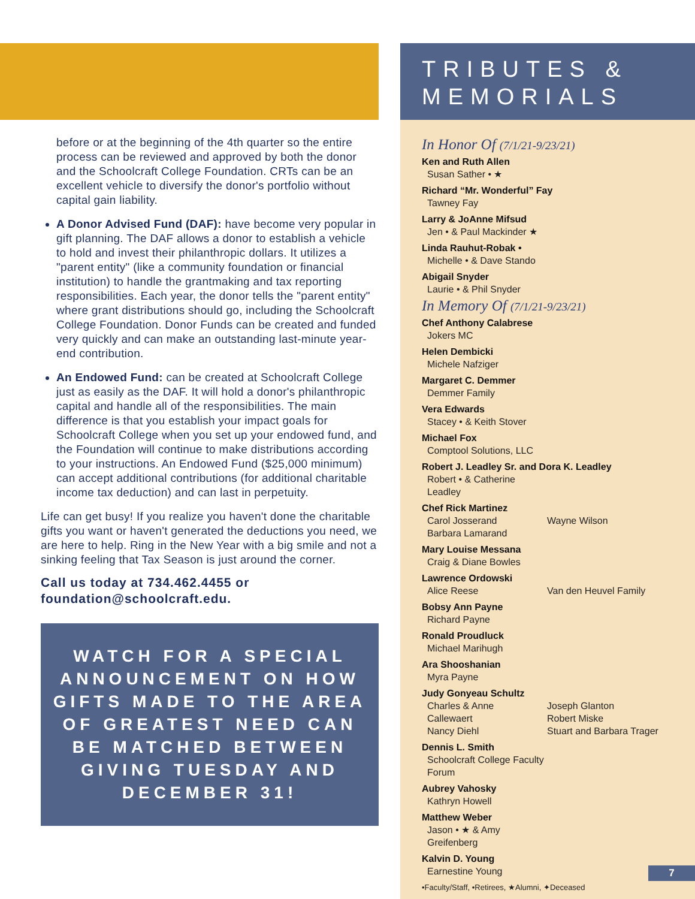before or at the beginning of the 4th quarter so the entire process can be reviewed and approved by both the donor and the Schoolcraft College Foundation. CRTs can be an excellent vehicle to diversify the donor's portfolio without capital gain liability.
A Donor Advised Fund (DAF): have become very popular in gift planning. The DAF allows a donor to establish a vehicle to hold and invest their philanthropic dollars. It utilizes a "parent entity" (like a community foundation or financial institution) to handle the grantmaking and tax reporting responsibilities. Each year, the donor tells the "parent entity" where grant distributions should go, including the Schoolcraft College Foundation. Donor Funds can be created and funded very quickly and can make an outstanding last-minute year-end contribution.
An Endowed Fund: can be created at Schoolcraft College just as easily as the DAF. It will hold a donor's philanthropic capital and handle all of the responsibilities. The main difference is that you establish your impact goals for Schoolcraft College when you set up your endowed fund, and the Foundation will continue to make distributions according to your instructions. An Endowed Fund ($25,000 minimum) can accept additional contributions (for additional charitable income tax deduction) and can last in perpetuity.
Life can get busy! If you realize you haven't done the charitable gifts you want or haven't generated the deductions you need, we are here to help. Ring in the New Year with a big smile and not a sinking feeling that Tax Season is just around the corner.
Call us today at 734.462.4455 or foundation@schoolcraft.edu.
WATCH FOR A SPECIAL ANNOUNCEMENT ON HOW GIFTS MADE TO THE AREA OF GREATEST NEED CAN BE MATCHED BETWEEN GIVING TUESDAY AND DECEMBER 31!
TRIBUTES &
MEMORIALS
In Honor Of (7/1/21-9/23/21)
Ken and Ruth Allen
Susan Sather • ★
Richard “Mr. Wonderful” Fay
Tawney Fay
Larry & JoAnne Mifsud
Jen • & Paul Mackinder ★
Linda Rauhut-Robak •
Michelle • & Dave Stando
Abigail Snyder
Laurie • & Phil Snyder
In Memory Of (7/1/21-9/23/21)
Chef Anthony Calabrese
Jokers MC
Helen Dembicki
Michele Nafziger
Margaret C. Demmer
Demmer Family
Vera Edwards
Stacey • & Keith Stover
Michael Fox
Comptool Solutions, LLC
Robert J. Leadley Sr. and Dora K. Leadley
Robert • & Catherine Leadley
Chef Rick Martinez
Carol Josserand
Barbara Lamarand Wayne Wilson
Mary Louise Messana
Craig & Diane Bowles
Lawrence Ordowski
Alice Reese Van den Heuvel Family
Bobsy Ann Payne
Richard Payne
Ronald Proudluck
Michael Marihugh
Ara Shooshanian
Myra Payne
Judy Gonyeau Schultz
Charles & Anne
Callewaert
Nancy Diehl Joseph Glanton
Robert Miske
Stuart and Barbara Trager
Dennis L. Smith
Schoolcraft College Faculty Forum
Aubrey Vahosky
Kathryn Howell
Matthew Weber
Jason • ★ & Amy Greifenberg
Kalvin D. Young
Earnestine Young
•Faculty/Staff, •Retirees, ★Alumni, ✦Deceased
7